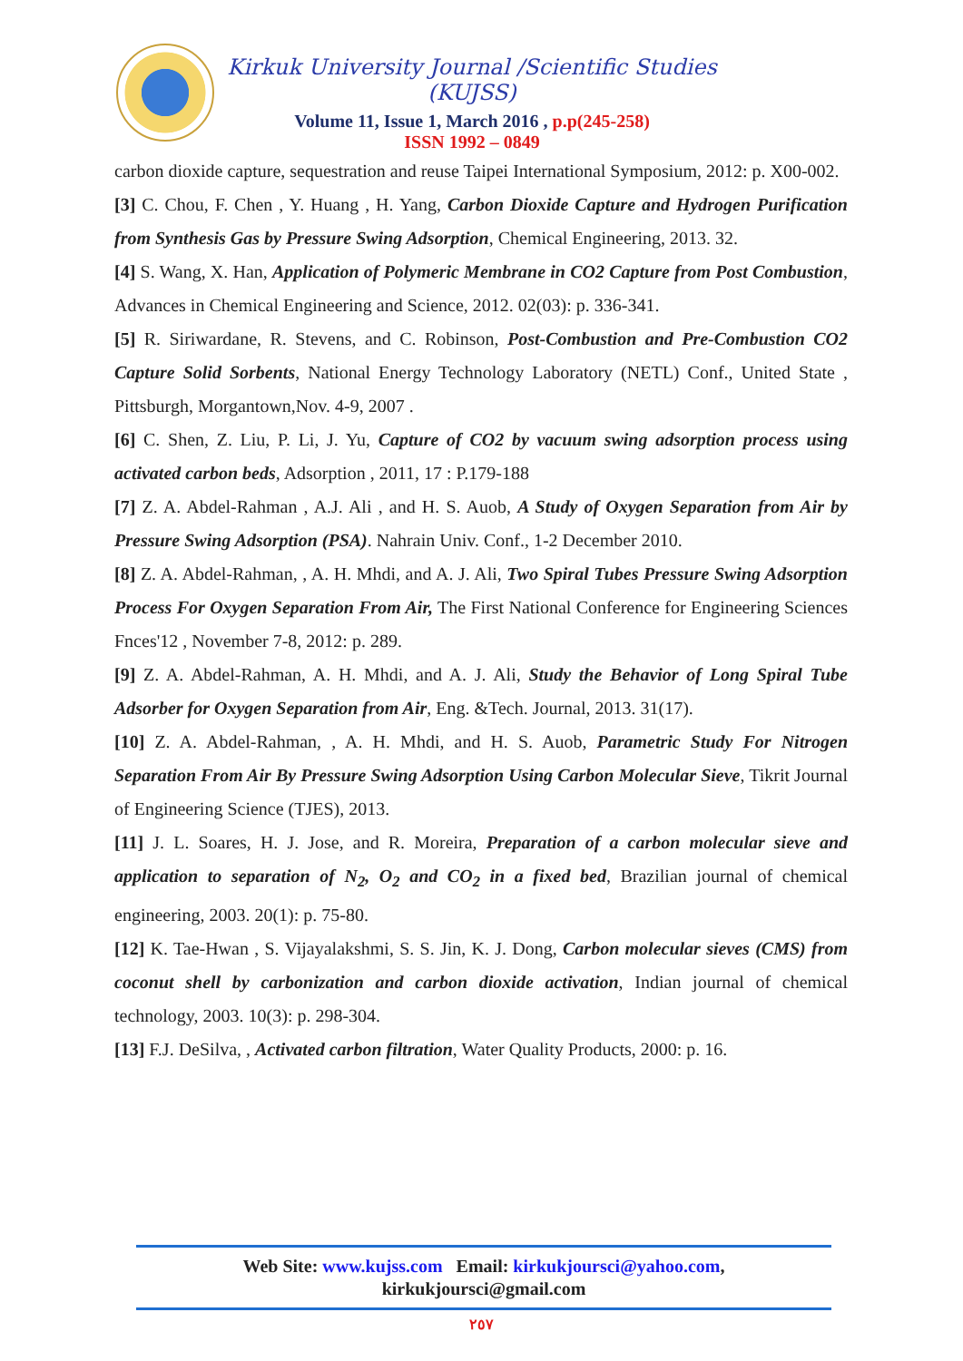Kirkuk University Journal /Scientific Studies (KUJSS)
Volume 11, Issue 1, March 2016 , p.p(245-258)
ISSN 1992 – 0849
carbon dioxide capture, sequestration and reuse Taipei International Symposium, 2012: p. X00-002.
[3] C. Chou, F. Chen , Y. Huang , H. Yang, Carbon Dioxide Capture and Hydrogen Purification from Synthesis Gas by Pressure Swing Adsorption, Chemical Engineering, 2013. 32.
[4] S. Wang, X. Han, Application of Polymeric Membrane in CO2 Capture from Post Combustion, Advances in Chemical Engineering and Science, 2012. 02(03): p. 336-341.
[5] R. Siriwardane, R. Stevens, and C. Robinson, Post-Combustion and Pre-Combustion CO2 Capture Solid Sorbents, National Energy Technology Laboratory (NETL) Conf., United State , Pittsburgh, Morgantown,Nov. 4-9, 2007 .
[6] C. Shen, Z. Liu, P. Li, J. Yu, Capture of CO2 by vacuum swing adsorption process using activated carbon beds, Adsorption , 2011, 17 : P.179-188
[7] Z. A. Abdel-Rahman , A.J. Ali , and H. S. Auob, A Study of Oxygen Separation from Air by Pressure Swing Adsorption (PSA). Nahrain Univ. Conf., 1-2 December 2010.
[8] Z. A. Abdel-Rahman, , A. H. Mhdi, and A. J. Ali, Two Spiral Tubes Pressure Swing Adsorption Process For Oxygen Separation From Air, The First National Conference for Engineering Sciences Fnces'12 , November 7-8, 2012: p. 289.
[9] Z. A. Abdel-Rahman, A. H. Mhdi, and A. J. Ali, Study the Behavior of Long Spiral Tube Adsorber for Oxygen Separation from Air, Eng. &Tech. Journal, 2013. 31(17).
[10] Z. A. Abdel-Rahman, , A. H. Mhdi, and H. S. Auob, Parametric Study For Nitrogen Separation From Air By Pressure Swing Adsorption Using Carbon Molecular Sieve, Tikrit Journal of Engineering Science (TJES), 2013.
[11] J. L. Soares, H. J. Jose, and R. Moreira, Preparation of a carbon molecular sieve and application to separation of N<sub>2</sub>, O<sub>2</sub> and CO<sub>2</sub> in a fixed bed, Brazilian journal of chemical engineering, 2003. 20(1): p. 75-80.
[12] K. Tae-Hwan , S. Vijayalakshmi, S. S. Jin, K. J. Dong, Carbon molecular sieves (CMS) from coconut shell by carbonization and carbon dioxide activation, Indian journal of chemical technology, 2003. 10(3): p. 298-304.
[13] F.J. DeSilva, , Activated carbon filtration, Water Quality Products, 2000: p. 16.
Web Site: www.kujss.com Email: kirkukjoursci@yahoo.com,
kirkukjoursci@gmail.com
٢٥٧